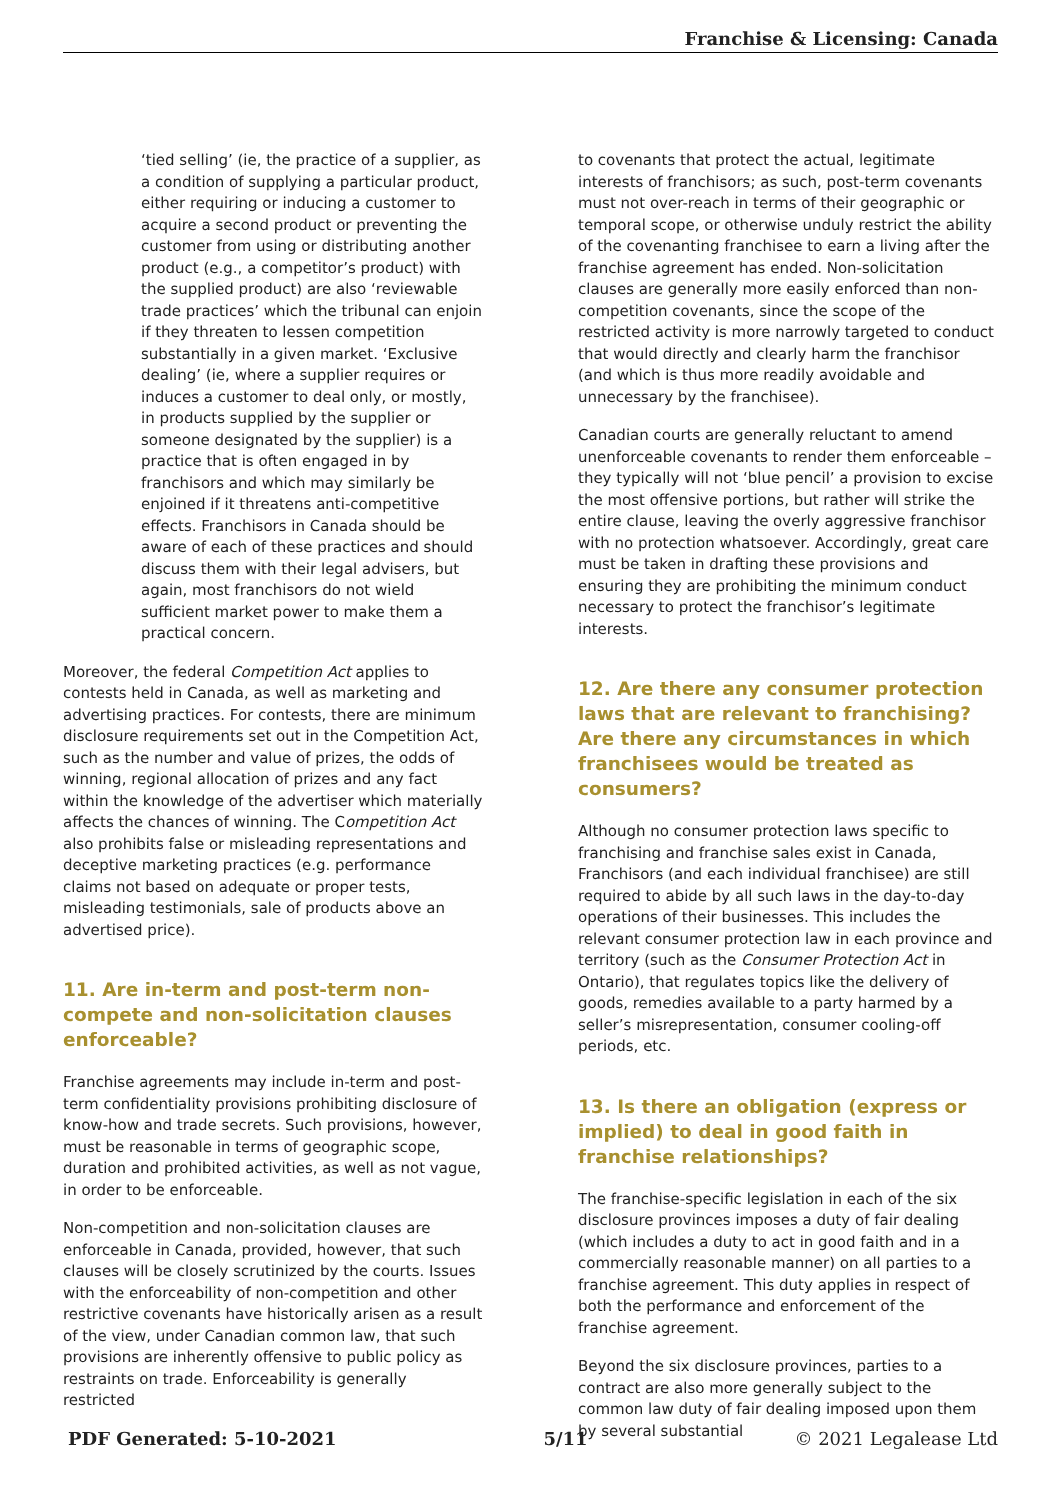Franchise & Licensing: Canada
‘tied selling’ (ie, the practice of a supplier, as a condition of supplying a particular product, either requiring or inducing a customer to acquire a second product or preventing the customer from using or distributing another product (e.g., a competitor’s product) with the supplied product) are also ‘reviewable trade practices’ which the tribunal can enjoin if they threaten to lessen competition substantially in a given market. ‘Exclusive dealing’ (ie, where a supplier requires or induces a customer to deal only, or mostly, in products supplied by the supplier or someone designated by the supplier) is a practice that is often engaged in by franchisors and which may similarly be enjoined if it threatens anti-competitive effects. Franchisors in Canada should be aware of each of these practices and should discuss them with their legal advisers, but again, most franchisors do not wield sufficient market power to make them a practical concern.
Moreover, the federal Competition Act applies to contests held in Canada, as well as marketing and advertising practices. For contests, there are minimum disclosure requirements set out in the Competition Act, such as the number and value of prizes, the odds of winning, regional allocation of prizes and any fact within the knowledge of the advertiser which materially affects the chances of winning. The Competition Act also prohibits false or misleading representations and deceptive marketing practices (e.g. performance claims not based on adequate or proper tests, misleading testimonials, sale of products above an advertised price).
11. Are in-term and post-term non-compete and non-solicitation clauses enforceable?
Franchise agreements may include in-term and post-term confidentiality provisions prohibiting disclosure of know-how and trade secrets. Such provisions, however, must be reasonable in terms of geographic scope, duration and prohibited activities, as well as not vague, in order to be enforceable.
Non-competition and non-solicitation clauses are enforceable in Canada, provided, however, that such clauses will be closely scrutinized by the courts. Issues with the enforceability of non-competition and other restrictive covenants have historically arisen as a result of the view, under Canadian common law, that such provisions are inherently offensive to public policy as restraints on trade. Enforceability is generally restricted
to covenants that protect the actual, legitimate interests of franchisors; as such, post-term covenants must not over-reach in terms of their geographic or temporal scope, or otherwise unduly restrict the ability of the covenanting franchisee to earn a living after the franchise agreement has ended. Non-solicitation clauses are generally more easily enforced than non-competition covenants, since the scope of the restricted activity is more narrowly targeted to conduct that would directly and clearly harm the franchisor (and which is thus more readily avoidable and unnecessary by the franchisee).
Canadian courts are generally reluctant to amend unenforceable covenants to render them enforceable – they typically will not ‘blue pencil’ a provision to excise the most offensive portions, but rather will strike the entire clause, leaving the overly aggressive franchisor with no protection whatsoever. Accordingly, great care must be taken in drafting these provisions and ensuring they are prohibiting the minimum conduct necessary to protect the franchisor’s legitimate interests.
12. Are there any consumer protection laws that are relevant to franchising? Are there any circumstances in which franchisees would be treated as consumers?
Although no consumer protection laws specific to franchising and franchise sales exist in Canada, Franchisors (and each individual franchisee) are still required to abide by all such laws in the day-to-day operations of their businesses. This includes the relevant consumer protection law in each province and territory (such as the Consumer Protection Act in Ontario), that regulates topics like the delivery of goods, remedies available to a party harmed by a seller’s misrepresentation, consumer cooling-off periods, etc.
13. Is there an obligation (express or implied) to deal in good faith in franchise relationships?
The franchise-specific legislation in each of the six disclosure provinces imposes a duty of fair dealing (which includes a duty to act in good faith and in a commercially reasonable manner) on all parties to a franchise agreement. This duty applies in respect of both the performance and enforcement of the franchise agreement.
Beyond the six disclosure provinces, parties to a contract are also more generally subject to the common law duty of fair dealing imposed upon them by several substantial
PDF Generated: 5-10-2021 5/11 © 2021 Legalease Ltd